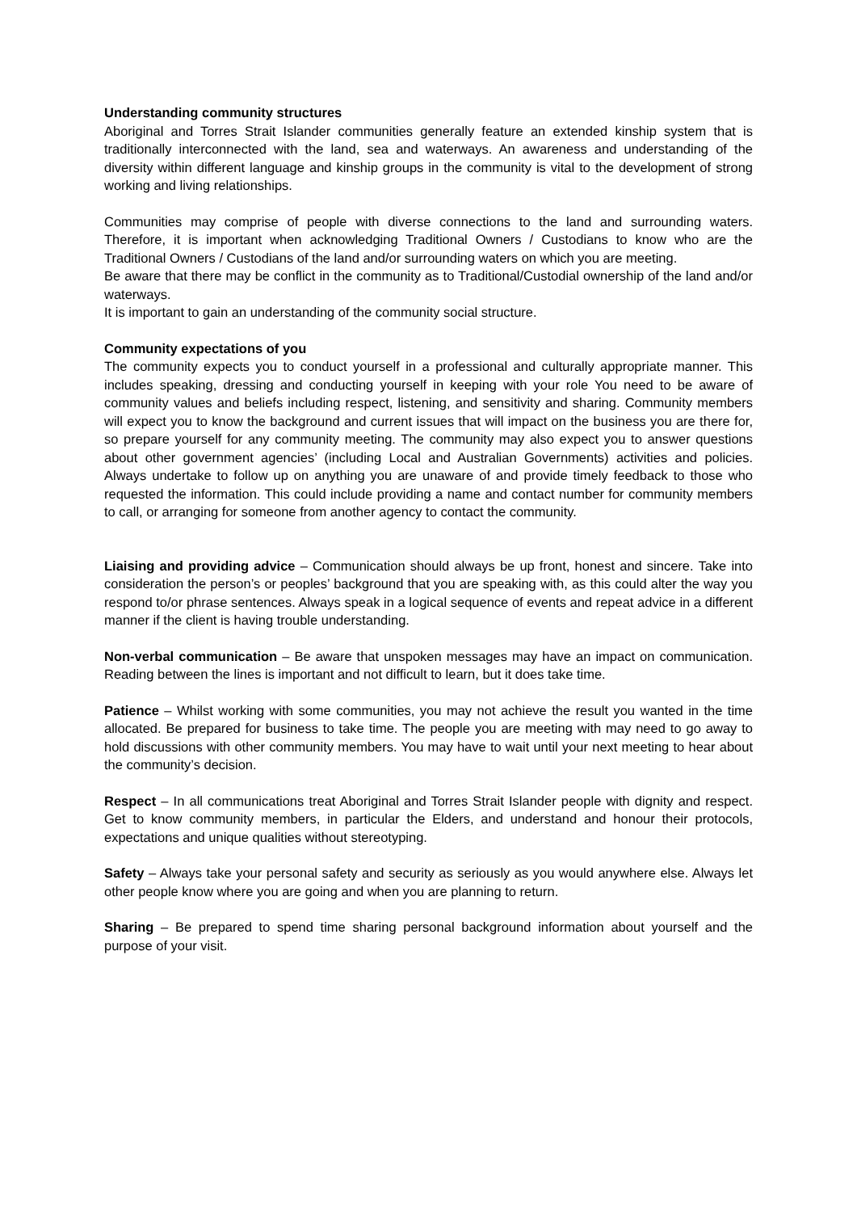Understanding community structures
Aboriginal and Torres Strait Islander communities generally feature an extended kinship system that is traditionally interconnected with the land, sea and waterways. An awareness and understanding of the diversity within different language and kinship groups in the community is vital to the development of strong working and living relationships.
Communities may comprise of people with diverse connections to the land and surrounding waters. Therefore, it is important when acknowledging Traditional Owners / Custodians to know who are the Traditional Owners / Custodians of the land and/or surrounding waters on which you are meeting.
Be aware that there may be conflict in the community as to Traditional/Custodial ownership of the land and/or waterways.
It is important to gain an understanding of the community social structure.
Community expectations of you
The community expects you to conduct yourself in a professional and culturally appropriate manner. This includes speaking, dressing and conducting yourself in keeping with your role You need to be aware of community values and beliefs including respect, listening, and sensitivity and sharing. Community members will expect you to know the background and current issues that will impact on the business you are there for, so prepare yourself for any community meeting. The community may also expect you to answer questions about other government agencies’ (including Local and Australian Governments) activities and policies. Always undertake to follow up on anything you are unaware of and provide timely feedback to those who requested the information. This could include providing a name and contact number for community members to call, or arranging for someone from another agency to contact the community.
Liaising and providing advice – Communication should always be up front, honest and sincere. Take into consideration the person’s or peoples’ background that you are speaking with, as this could alter the way you respond to/or phrase sentences. Always speak in a logical sequence of events and repeat advice in a different manner if the client is having trouble understanding.
Non-verbal communication – Be aware that unspoken messages may have an impact on communication. Reading between the lines is important and not difficult to learn, but it does take time.
Patience – Whilst working with some communities, you may not achieve the result you wanted in the time allocated. Be prepared for business to take time. The people you are meeting with may need to go away to hold discussions with other community members. You may have to wait until your next meeting to hear about the community’s decision.
Respect – In all communications treat Aboriginal and Torres Strait Islander people with dignity and respect. Get to know community members, in particular the Elders, and understand and honour their protocols, expectations and unique qualities without stereotyping.
Safety – Always take your personal safety and security as seriously as you would anywhere else. Always let other people know where you are going and when you are planning to return.
Sharing – Be prepared to spend time sharing personal background information about yourself and the purpose of your visit.